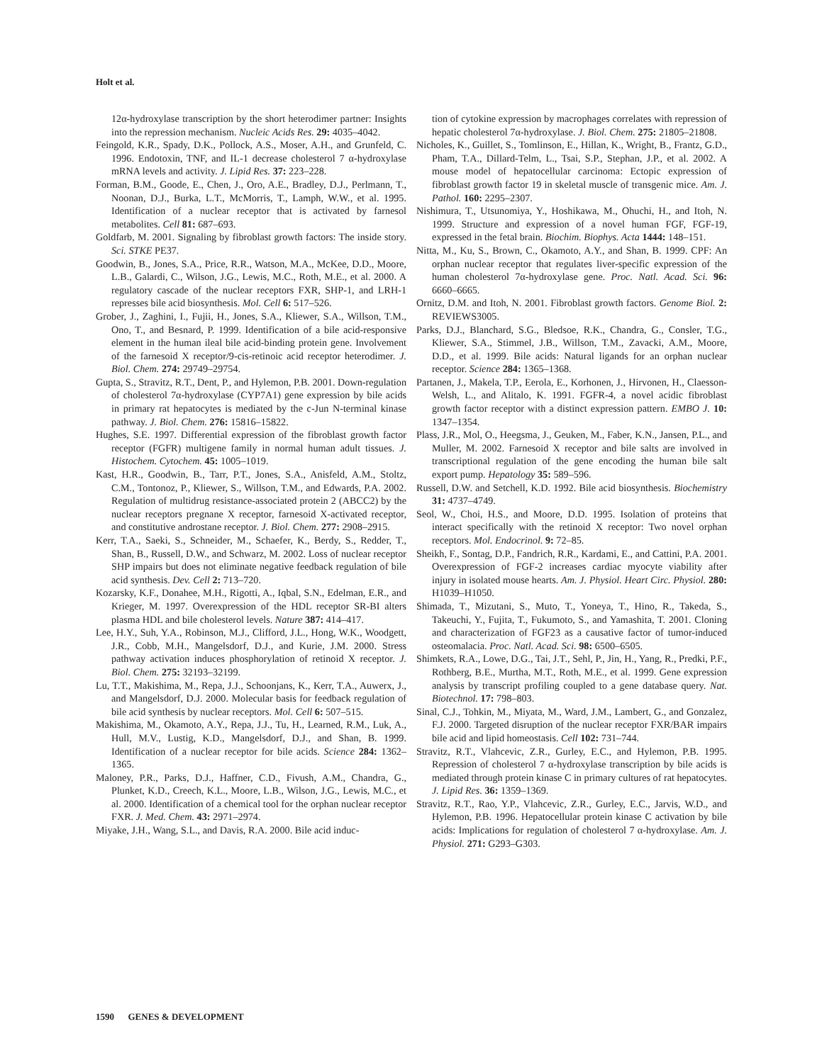Holt et al.
12α-hydroxylase transcription by the short heterodimer partner: Insights into the repression mechanism. Nucleic Acids Res. 29: 4035–4042.
Feingold, K.R., Spady, D.K., Pollock, A.S., Moser, A.H., and Grunfeld, C. 1996. Endotoxin, TNF, and IL-1 decrease cholesterol 7 α-hydroxylase mRNA levels and activity. J. Lipid Res. 37: 223–228.
Forman, B.M., Goode, E., Chen, J., Oro, A.E., Bradley, D.J., Perlmann, T., Noonan, D.J., Burka, L.T., McMorris, T., Lamph, W.W., et al. 1995. Identification of a nuclear receptor that is activated by farnesol metabolites. Cell 81: 687–693.
Goldfarb, M. 2001. Signaling by fibroblast growth factors: The inside story. Sci. STKE PE37.
Goodwin, B., Jones, S.A., Price, R.R., Watson, M.A., McKee, D.D., Moore, L.B., Galardi, C., Wilson, J.G., Lewis, M.C., Roth, M.E., et al. 2000. A regulatory cascade of the nuclear receptors FXR, SHP-1, and LRH-1 represses bile acid biosynthesis. Mol. Cell 6: 517–526.
Grober, J., Zaghini, I., Fujii, H., Jones, S.A., Kliewer, S.A., Willson, T.M., Ono, T., and Besnard, P. 1999. Identification of a bile acid-responsive element in the human ileal bile acid-binding protein gene. Involvement of the farnesoid X receptor/9-cis-retinoic acid receptor heterodimer. J. Biol. Chem. 274: 29749–29754.
Gupta, S., Stravitz, R.T., Dent, P., and Hylemon, P.B. 2001. Down-regulation of cholesterol 7α-hydroxylase (CYP7A1) gene expression by bile acids in primary rat hepatocytes is mediated by the c-Jun N-terminal kinase pathway. J. Biol. Chem. 276: 15816–15822.
Hughes, S.E. 1997. Differential expression of the fibroblast growth factor receptor (FGFR) multigene family in normal human adult tissues. J. Histochem. Cytochem. 45: 1005–1019.
Kast, H.R., Goodwin, B., Tarr, P.T., Jones, S.A., Anisfeld, A.M., Stoltz, C.M., Tontonoz, P., Kliewer, S., Willson, T.M., and Edwards, P.A. 2002. Regulation of multidrug resistance-associated protein 2 (ABCC2) by the nuclear receptors pregnane X receptor, farnesoid X-activated receptor, and constitutive androstane receptor. J. Biol. Chem. 277: 2908–2915.
Kerr, T.A., Saeki, S., Schneider, M., Schaefer, K., Berdy, S., Redder, T., Shan, B., Russell, D.W., and Schwarz, M. 2002. Loss of nuclear receptor SHP impairs but does not eliminate negative feedback regulation of bile acid synthesis. Dev. Cell 2: 713–720.
Kozarsky, K.F., Donahee, M.H., Rigotti, A., Iqbal, S.N., Edelman, E.R., and Krieger, M. 1997. Overexpression of the HDL receptor SR-BI alters plasma HDL and bile cholesterol levels. Nature 387: 414–417.
Lee, H.Y., Suh, Y.A., Robinson, M.J., Clifford, J.L., Hong, W.K., Woodgett, J.R., Cobb, M.H., Mangelsdorf, D.J., and Kurie, J.M. 2000. Stress pathway activation induces phosphorylation of retinoid X receptor. J. Biol. Chem. 275: 32193–32199.
Lu, T.T., Makishima, M., Repa, J.J., Schoonjans, K., Kerr, T.A., Auwerx, J., and Mangelsdorf, D.J. 2000. Molecular basis for feedback regulation of bile acid synthesis by nuclear receptors. Mol. Cell 6: 507–515.
Makishima, M., Okamoto, A.Y., Repa, J.J., Tu, H., Learned, R.M., Luk, A., Hull, M.V., Lustig, K.D., Mangelsdorf, D.J., and Shan, B. 1999. Identification of a nuclear receptor for bile acids. Science 284: 1362–1365.
Maloney, P.R., Parks, D.J., Haffner, C.D., Fivush, A.M., Chandra, G., Plunket, K.D., Creech, K.L., Moore, L.B., Wilson, J.G., Lewis, M.C., et al. 2000. Identification of a chemical tool for the orphan nuclear receptor FXR. J. Med. Chem. 43: 2971–2974.
Miyake, J.H., Wang, S.L., and Davis, R.A. 2000. Bile acid induc-
tion of cytokine expression by macrophages correlates with repression of hepatic cholesterol 7α-hydroxylase. J. Biol. Chem. 275: 21805–21808.
Nicholes, K., Guillet, S., Tomlinson, E., Hillan, K., Wright, B., Frantz, G.D., Pham, T.A., Dillard-Telm, L., Tsai, S.P., Stephan, J.P., et al. 2002. A mouse model of hepatocellular carcinoma: Ectopic expression of fibroblast growth factor 19 in skeletal muscle of transgenic mice. Am. J. Pathol. 160: 2295–2307.
Nishimura, T., Utsunomiya, Y., Hoshikawa, M., Ohuchi, H., and Itoh, N. 1999. Structure and expression of a novel human FGF, FGF-19, expressed in the fetal brain. Biochim. Biophys. Acta 1444: 148–151.
Nitta, M., Ku, S., Brown, C., Okamoto, A.Y., and Shan, B. 1999. CPF: An orphan nuclear receptor that regulates liver-specific expression of the human cholesterol 7α-hydroxylase gene. Proc. Natl. Acad. Sci. 96: 6660–6665.
Ornitz, D.M. and Itoh, N. 2001. Fibroblast growth factors. Genome Biol. 2: REVIEWS3005.
Parks, D.J., Blanchard, S.G., Bledsoe, R.K., Chandra, G., Consler, T.G., Kliewer, S.A., Stimmel, J.B., Willson, T.M., Zavacki, A.M., Moore, D.D., et al. 1999. Bile acids: Natural ligands for an orphan nuclear receptor. Science 284: 1365–1368.
Partanen, J., Makela, T.P., Eerola, E., Korhonen, J., Hirvonen, H., Claesson-Welsh, L., and Alitalo, K. 1991. FGFR-4, a novel acidic fibroblast growth factor receptor with a distinct expression pattern. EMBO J. 10: 1347–1354.
Plass, J.R., Mol, O., Heegsma, J., Geuken, M., Faber, K.N., Jansen, P.L., and Muller, M. 2002. Farnesoid X receptor and bile salts are involved in transcriptional regulation of the gene encoding the human bile salt export pump. Hepatology 35: 589–596.
Russell, D.W. and Setchell, K.D. 1992. Bile acid biosynthesis. Biochemistry 31: 4737–4749.
Seol, W., Choi, H.S., and Moore, D.D. 1995. Isolation of proteins that interact specifically with the retinoid X receptor: Two novel orphan receptors. Mol. Endocrinol. 9: 72–85.
Sheikh, F., Sontag, D.P., Fandrich, R.R., Kardami, E., and Cattini, P.A. 2001. Overexpression of FGF-2 increases cardiac myocyte viability after injury in isolated mouse hearts. Am. J. Physiol. Heart Circ. Physiol. 280: H1039–H1050.
Shimada, T., Mizutani, S., Muto, T., Yoneya, T., Hino, R., Takeda, S., Takeuchi, Y., Fujita, T., Fukumoto, S., and Yamashita, T. 2001. Cloning and characterization of FGF23 as a causative factor of tumor-induced osteomalacia. Proc. Natl. Acad. Sci. 98: 6500–6505.
Shimkets, R.A., Lowe, D.G., Tai, J.T., Sehl, P., Jin, H., Yang, R., Predki, P.F., Rothberg, B.E., Murtha, M.T., Roth, M.E., et al. 1999. Gene expression analysis by transcript profiling coupled to a gene database query. Nat. Biotechnol. 17: 798–803.
Sinal, C.J., Tohkin, M., Miyata, M., Ward, J.M., Lambert, G., and Gonzalez, F.J. 2000. Targeted disruption of the nuclear receptor FXR/BAR impairs bile acid and lipid homeostasis. Cell 102: 731–744.
Stravitz, R.T., Vlahcevic, Z.R., Gurley, E.C., and Hylemon, P.B. 1995. Repression of cholesterol 7 α-hydroxylase transcription by bile acids is mediated through protein kinase C in primary cultures of rat hepatocytes. J. Lipid Res. 36: 1359–1369.
Stravitz, R.T., Rao, Y.P., Vlahcevic, Z.R., Gurley, E.C., Jarvis, W.D., and Hylemon, P.B. 1996. Hepatocellular protein kinase C activation by bile acids: Implications for regulation of cholesterol 7 α-hydroxylase. Am. J. Physiol. 271: G293–G303.
1590 GENES & DEVELOPMENT